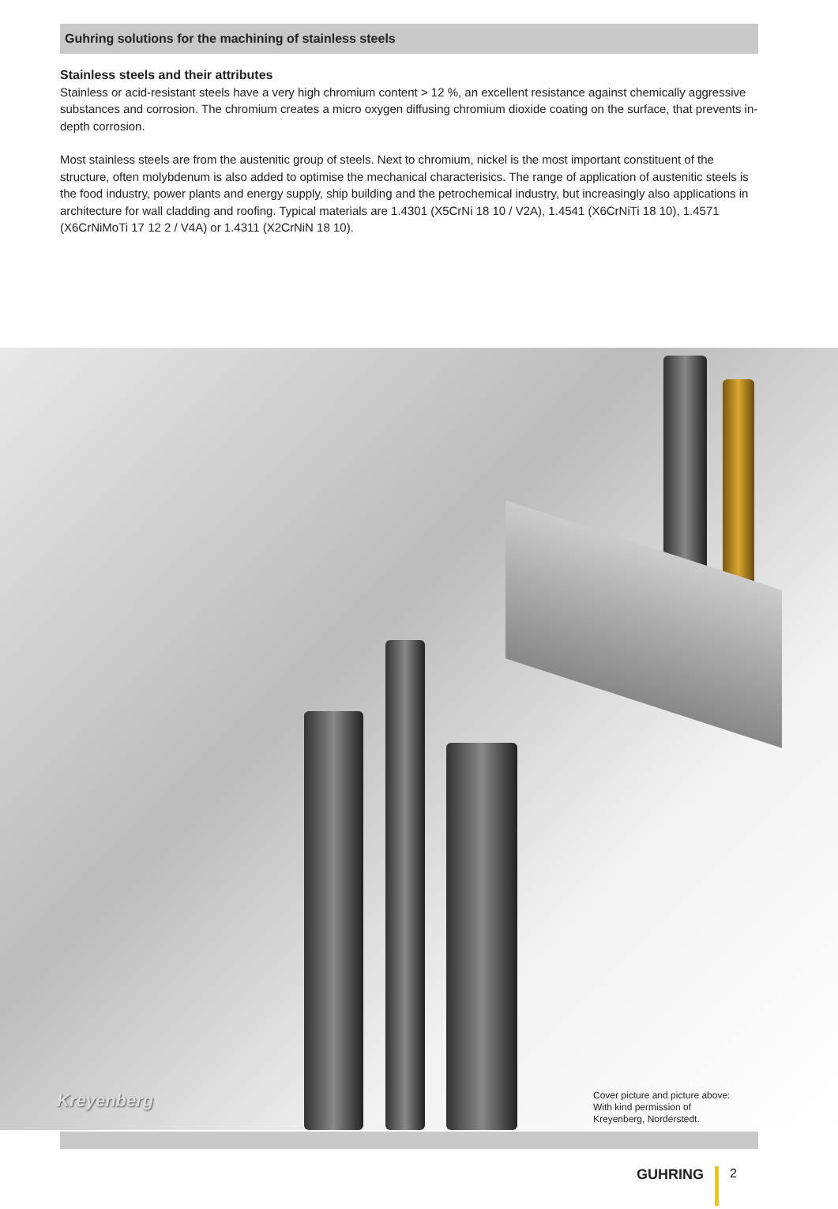Guhring solutions for the machining of stainless steels
Stainless steels and their attributes
Stainless or acid-resistant steels have a very high chromium content > 12 %, an excellent resistance against chemically aggressive substances and corrosion. The chromium creates a micro oxygen diffusing chromium dioxide coating on the surface, that prevents in-depth corrosion.
Most stainless steels are from the austenitic group of steels. Next to chromium, nickel is the most important constituent of the structure, often molybdenum is also added to optimise the mechanical characterisics. The range of application of austenitic steels is the food industry, power plants and energy supply, ship building and the petrochemical industry, but increasingly also applications in architecture for wall cladding and roofing. Typical materials are 1.4301 (X5CrNi 18 10 / V2A), 1.4541 (X6CrNiTi 18 10), 1.4571 (X6CrNiMoTi 17 12 2 / V4A) or 1.4311 (X2CrNiN 18 10).
Kreyenberg
Cover picture and picture above:
With kind permission of
Kreyenberg, Norderstedt.
GUHRING 2